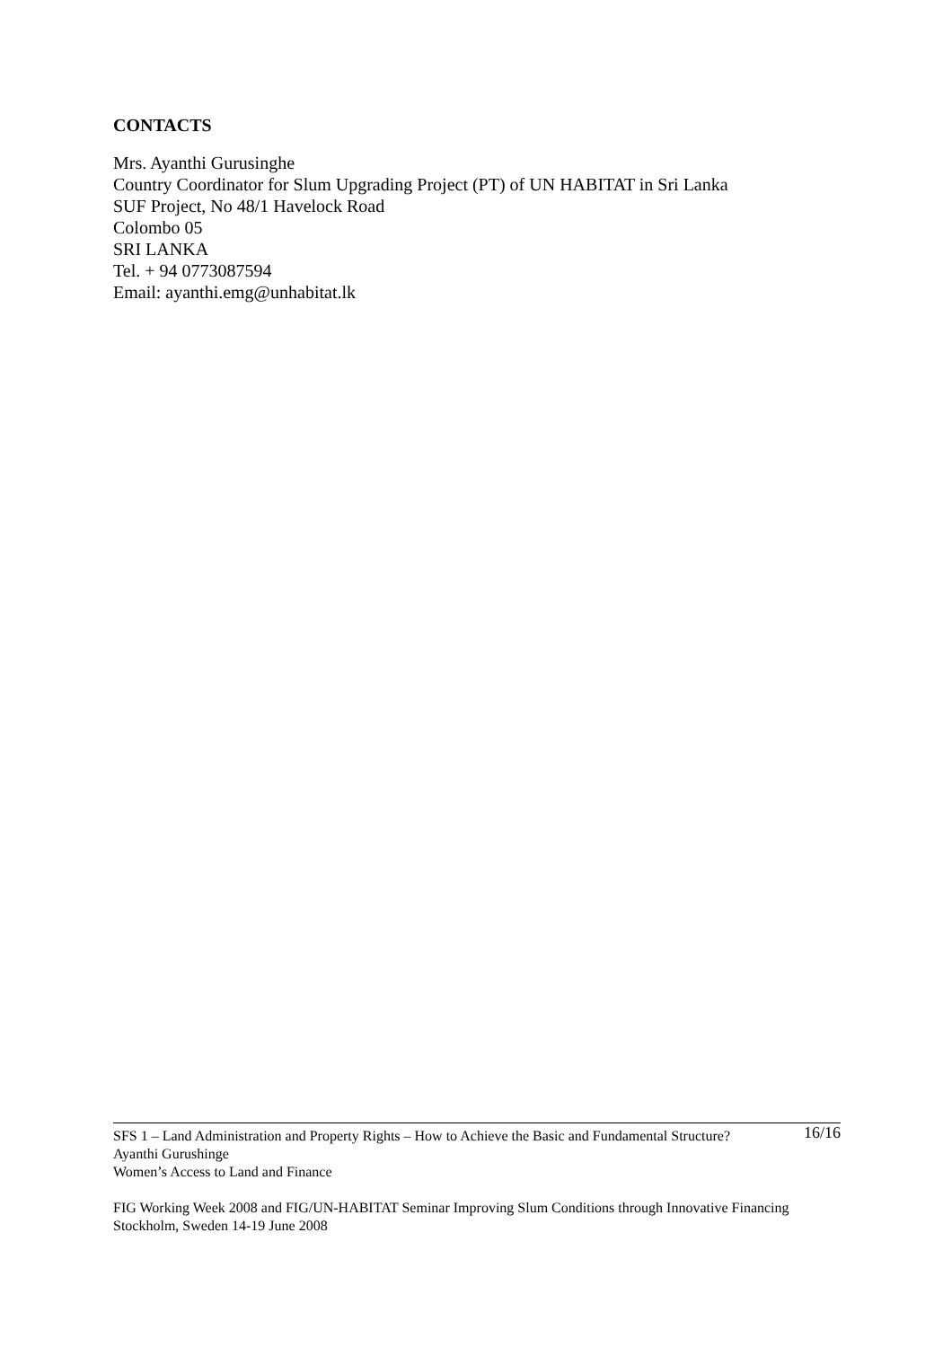CONTACTS
Mrs. Ayanthi Gurusinghe
Country Coordinator for Slum Upgrading Project (PT) of UN HABITAT in Sri Lanka
SUF Project, No 48/1 Havelock Road
Colombo 05
SRI LANKA
Tel. + 94 0773087594
Email: ayanthi.emg@unhabitat.lk
16/16 SFS 1 – Land Administration and Property Rights – How to Achieve the Basic and Fundamental Structure?
Ayanthi Gurushinge
Women’s Access to Land and Finance
FIG Working Week 2008 and FIG/UN-HABITAT Seminar Improving Slum Conditions through Innovative Financing
Stockholm, Sweden 14-19 June 2008